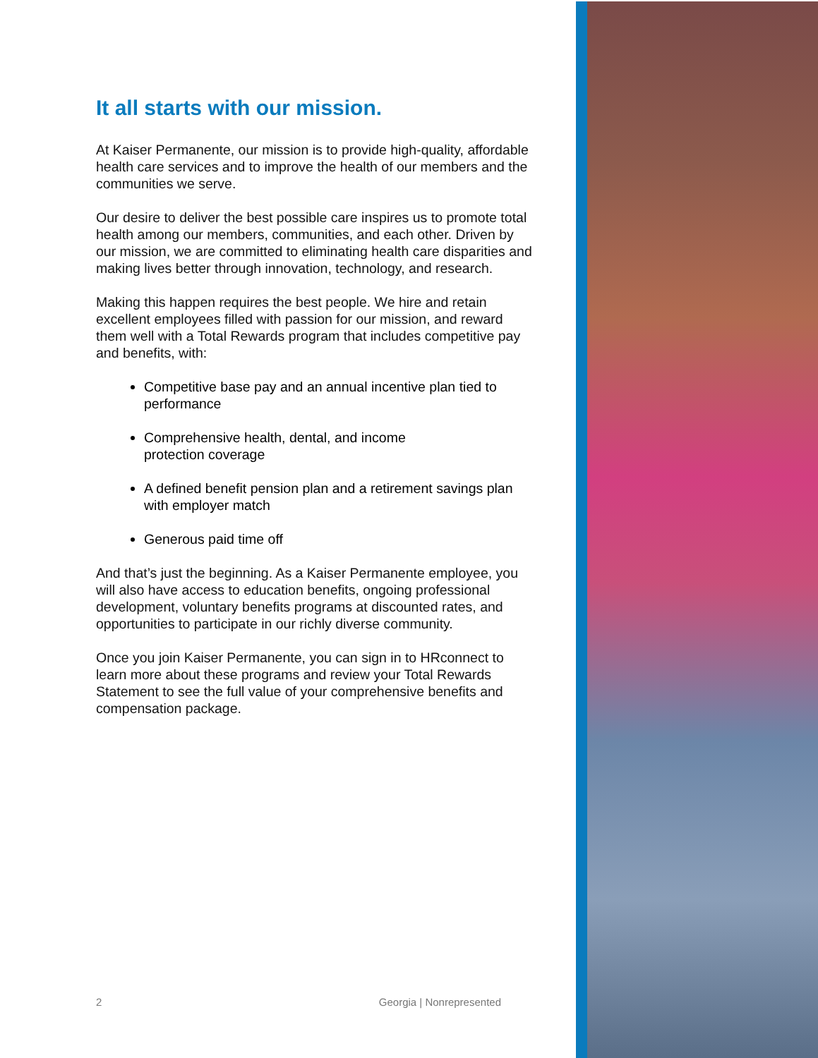It all starts with our mission.
At Kaiser Permanente, our mission is to provide high-quality, affordable health care services and to improve the health of our members and the communities we serve.
Our desire to deliver the best possible care inspires us to promote total health among our members, communities, and each other. Driven by our mission, we are committed to eliminating health care disparities and making lives better through innovation, technology, and research.
Making this happen requires the best people. We hire and retain excellent employees filled with passion for our mission, and reward them well with a Total Rewards program that includes competitive pay and benefits, with:
Competitive base pay and an annual incentive plan tied to performance
Comprehensive health, dental, and income
protection coverage
A defined benefit pension plan and a retirement savings plan with employer match
Generous paid time off
And that’s just the beginning. As a Kaiser Permanente employee, you will also have access to education benefits, ongoing professional development, voluntary benefits programs at discounted rates, and opportunities to participate in our richly diverse community.
Once you join Kaiser Permanente, you can sign in to HRconnect to learn more about these programs and review your Total Rewards Statement to see the full value of your comprehensive benefits and compensation package.
2 Georgia | Nonrepresented